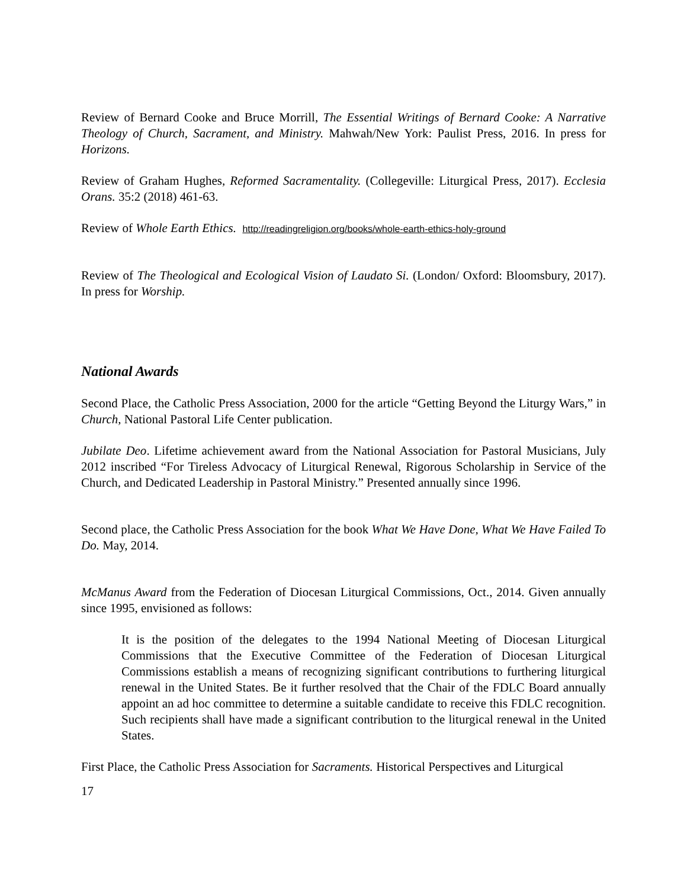Review of Bernard Cooke and Bruce Morrill, The Essential Writings of Bernard Cooke: A Narrative Theology of Church, Sacrament, and Ministry. Mahwah/New York: Paulist Press, 2016. In press for Horizons.
Review of Graham Hughes, Reformed Sacramentality. (Collegeville: Liturgical Press, 2017). Ecclesia Orans. 35:2 (2018) 461-63.
Review of Whole Earth Ethics. http://readingreligion.org/books/whole-earth-ethics-holy-ground
Review of The Theological and Ecological Vision of Laudato Si. (London/ Oxford: Bloomsbury, 2017). In press for Worship.
National Awards
Second Place, the Catholic Press Association, 2000 for the article “Getting Beyond the Liturgy Wars,” in Church, National Pastoral Life Center publication.
Jubilate Deo. Lifetime achievement award from the National Association for Pastoral Musicians, July 2012 inscribed “For Tireless Advocacy of Liturgical Renewal, Rigorous Scholarship in Service of the Church, and Dedicated Leadership in Pastoral Ministry.” Presented annually since 1996.
Second place, the Catholic Press Association for the book What We Have Done, What We Have Failed To Do. May, 2014.
McManus Award from the Federation of Diocesan Liturgical Commissions, Oct., 2014. Given annually since 1995, envisioned as follows:
It is the position of the delegates to the 1994 National Meeting of Diocesan Liturgical Commissions that the Executive Committee of the Federation of Diocesan Liturgical Commissions establish a means of recognizing significant contributions to furthering liturgical renewal in the United States. Be it further resolved that the Chair of the FDLC Board annually appoint an ad hoc committee to determine a suitable candidate to receive this FDLC recognition. Such recipients shall have made a significant contribution to the liturgical renewal in the United States.
First Place, the Catholic Press Association for Sacraments. Historical Perspectives and Liturgical
17